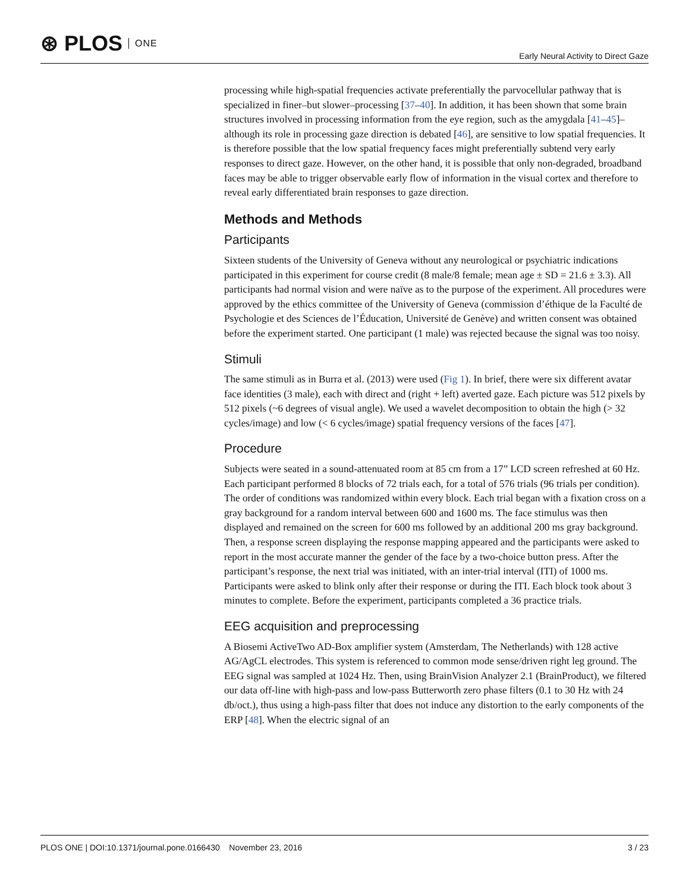⊛ PLOS ONE
Early Neural Activity to Direct Gaze
processing while high-spatial frequencies activate preferentially the parvocellular pathway that is specialized in finer–but slower–processing [37–40]. In addition, it has been shown that some brain structures involved in processing information from the eye region, such as the amygdala [41–45]–although its role in processing gaze direction is debated [46], are sensitive to low spatial frequencies. It is therefore possible that the low spatial frequency faces might preferentially subtend very early responses to direct gaze. However, on the other hand, it is possible that only non-degraded, broadband faces may be able to trigger observable early flow of information in the visual cortex and therefore to reveal early differentiated brain responses to gaze direction.
Methods and Methods
Participants
Sixteen students of the University of Geneva without any neurological or psychiatric indications participated in this experiment for course credit (8 male/8 female; mean age ± SD = 21.6 ± 3.3). All participants had normal vision and were naïve as to the purpose of the experiment. All procedures were approved by the ethics committee of the University of Geneva (commission d’éthique de la Faculté de Psychologie et des Sciences de l’Éducation, Université de Genève) and written consent was obtained before the experiment started. One participant (1 male) was rejected because the signal was too noisy.
Stimuli
The same stimuli as in Burra et al. (2013) were used (Fig 1). In brief, there were six different avatar face identities (3 male), each with direct and (right + left) averted gaze. Each picture was 512 pixels by 512 pixels (~6 degrees of visual angle). We used a wavelet decomposition to obtain the high (> 32 cycles/image) and low (< 6 cycles/image) spatial frequency versions of the faces [47].
Procedure
Subjects were seated in a sound-attenuated room at 85 cm from a 17” LCD screen refreshed at 60 Hz. Each participant performed 8 blocks of 72 trials each, for a total of 576 trials (96 trials per condition). The order of conditions was randomized within every block. Each trial began with a fixation cross on a gray background for a random interval between 600 and 1600 ms. The face stimulus was then displayed and remained on the screen for 600 ms followed by an additional 200 ms gray background. Then, a response screen displaying the response mapping appeared and the participants were asked to report in the most accurate manner the gender of the face by a two-choice button press. After the participant’s response, the next trial was initiated, with an inter-trial interval (ITI) of 1000 ms. Participants were asked to blink only after their response or during the ITI. Each block took about 3 minutes to complete. Before the experiment, participants completed a 36 practice trials.
EEG acquisition and preprocessing
A Biosemi ActiveTwo AD-Box amplifier system (Amsterdam, The Netherlands) with 128 active AG/AgCL electrodes. This system is referenced to common mode sense/driven right leg ground. The EEG signal was sampled at 1024 Hz. Then, using BrainVision Analyzer 2.1 (BrainProduct), we filtered our data off-line with high-pass and low-pass Butterworth zero phase filters (0.1 to 30 Hz with 24 db/oct.), thus using a high-pass filter that does not induce any distortion to the early components of the ERP [48]. When the electric signal of an
PLOS ONE | DOI:10.1371/journal.pone.0166430 November 23, 2016 3 / 23